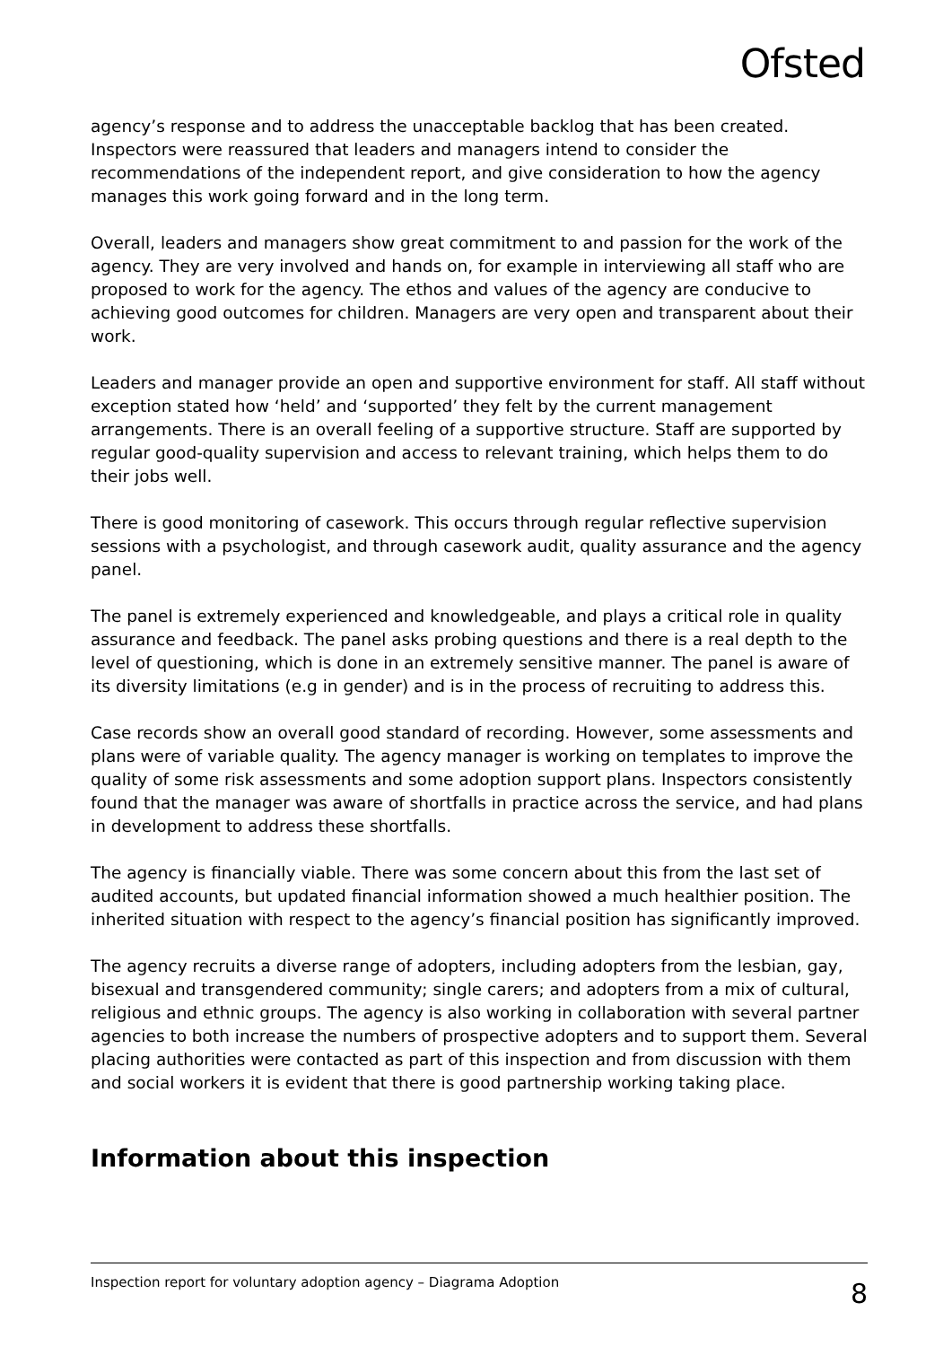Ofsted
agency’s response and to address the unacceptable backlog that has been created. Inspectors were reassured that leaders and managers intend to consider the recommendations of the independent report, and give consideration to how the agency manages this work going forward and in the long term.
Overall, leaders and managers show great commitment to and passion for the work of the agency. They are very involved and hands on, for example in interviewing all staff who are proposed to work for the agency. The ethos and values of the agency are conducive to achieving good outcomes for children. Managers are very open and transparent about their work.
Leaders and manager provide an open and supportive environment for staff. All staff without exception stated how ‘held’ and ‘supported’ they felt by the current management arrangements. There is an overall feeling of a supportive structure. Staff are supported by regular good-quality supervision and access to relevant training, which helps them to do their jobs well.
There is good monitoring of casework. This occurs through regular reflective supervision sessions with a psychologist, and through casework audit, quality assurance and the agency panel.
The panel is extremely experienced and knowledgeable, and plays a critical role in quality assurance and feedback. The panel asks probing questions and there is a real depth to the level of questioning, which is done in an extremely sensitive manner. The panel is aware of its diversity limitations (e.g in gender) and is in the process of recruiting to address this.
Case records show an overall good standard of recording. However, some assessments and plans were of variable quality. The agency manager is working on templates to improve the quality of some risk assessments and some adoption support plans. Inspectors consistently found that the manager was aware of shortfalls in practice across the service, and had plans in development to address these shortfalls.
The agency is financially viable. There was some concern about this from the last set of audited accounts, but updated financial information showed a much healthier position. The inherited situation with respect to the agency’s financial position has significantly improved.
The agency recruits a diverse range of adopters, including adopters from the lesbian, gay, bisexual and transgendered community; single carers; and adopters from a mix of cultural, religious and ethnic groups. The agency is also working in collaboration with several partner agencies to both increase the numbers of prospective adopters and to support them. Several placing authorities were contacted as part of this inspection and from discussion with them and social workers it is evident that there is good partnership working taking place.
Information about this inspection
Inspection report for voluntary adoption agency – Diagrama Adoption 8